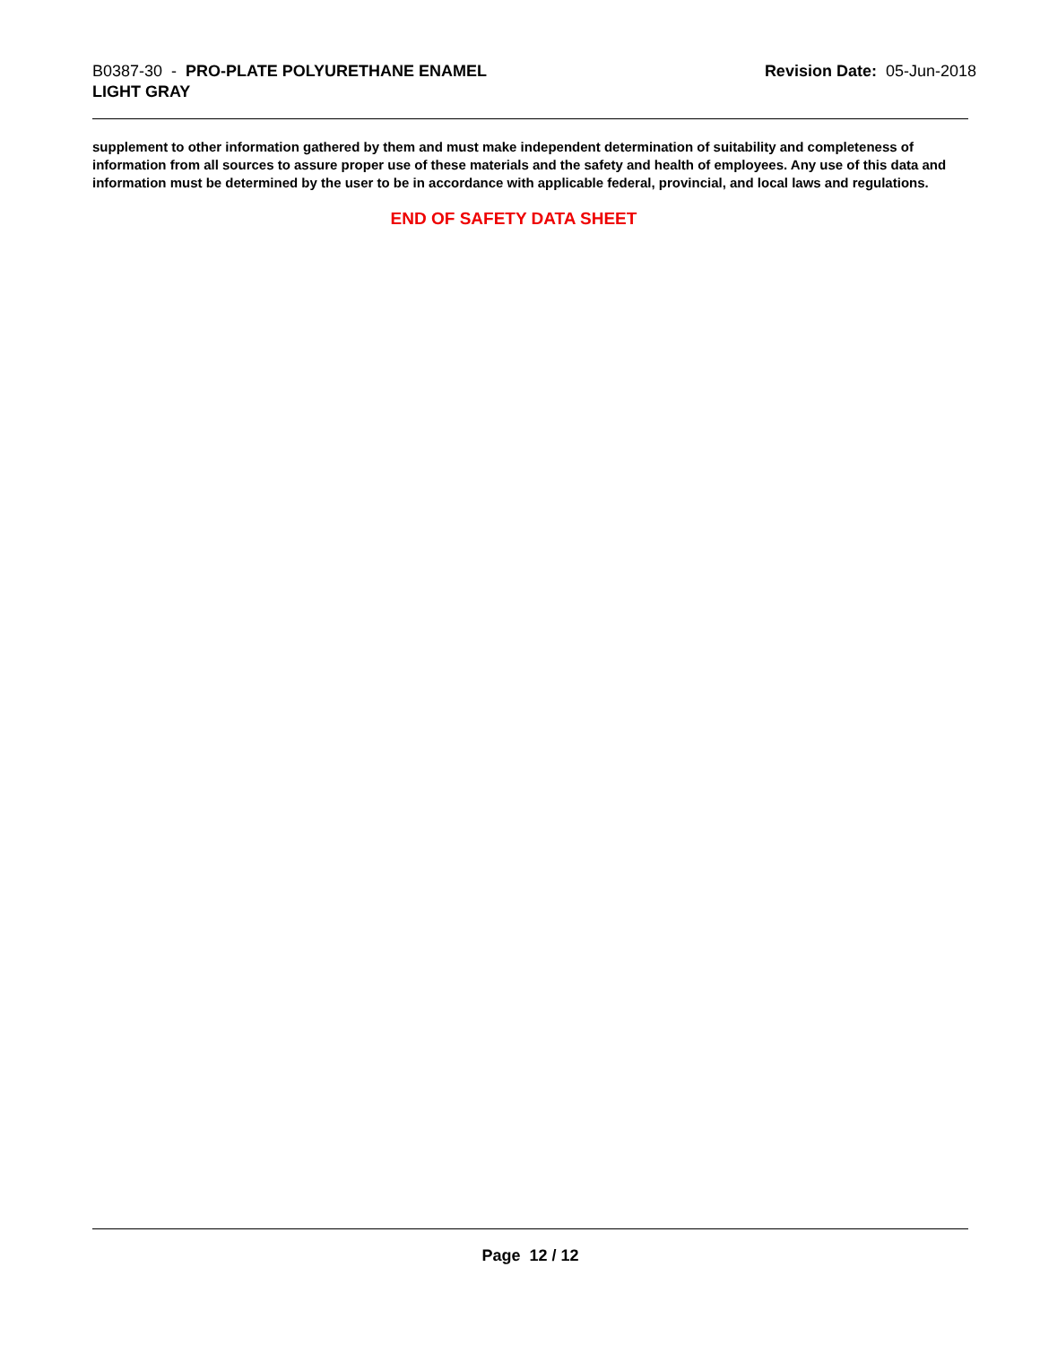B0387-30 - PRO-PLATE POLYURETHANE ENAMEL
LIGHT GRAY
Revision Date: 05-Jun-2018
supplement to other information gathered by them and must make independent determination of suitability and completeness of information from all sources to assure proper use of these materials and the safety and health of employees. Any use of this data and information must be determined by the user to be in accordance with applicable federal, provincial, and local laws and regulations.
END OF SAFETY DATA SHEET
Page 12 / 12